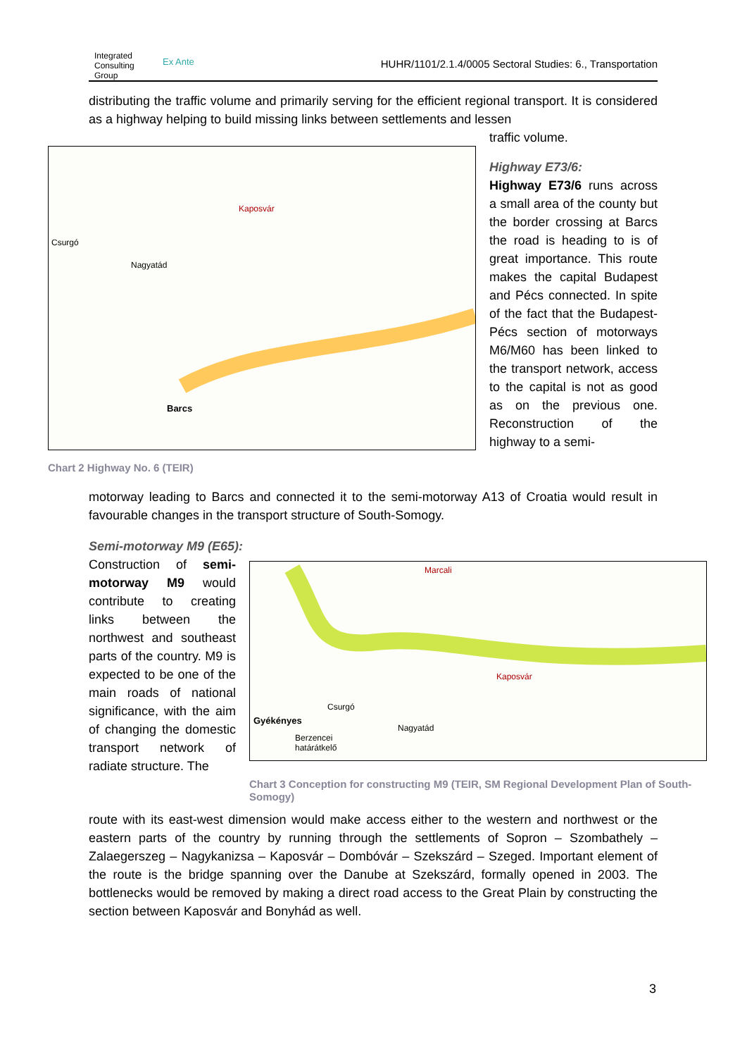Integrated
Consulting
Group
Ex Ante
HUHR/1101/2.1.4/0005 Sectoral Studies: 6., Transportation
distributing the traffic volume and primarily serving for the efficient regional transport. It is considered as a highway helping to build missing links between settlements and lessen
Kaposvár
Nagyatád
Csurgó
Barcs
Chart 2 Highway No. 6 (TEIR)
traffic volume.
Highway E73/6:
Highway E73/6 runs across a small area of the county but the border crossing at Barcs the road is heading to is of great importance. This route makes the capital Budapest and Pécs connected. In spite of the fact that the Budapest-Pécs section of motorways M6/M60 has been linked to the transport network, access to the capital is not as good as on the previous one. Reconstruction of the highway to a semi-
motorway leading to Barcs and connected it to the semi-motorway A13 of Croatia would result in favourable changes in the transport structure of South-Somogy.
Semi-motorway M9 (E65):
Construction of semi-motorway M9 would contribute to creating links between the northwest and southeast parts of the country. M9 is expected to be one of the main roads of national significance, with the aim of changing the domestic transport network of radiate structure. The
Marcali
Kaposvár
Csurgó
Gyékényes
Nagyatád
Berzencei
határátkelő
Chart 3 Conception for constructing M9 (TEIR, SM Regional Development Plan of South-Somogy)
route with its east-west dimension would make access either to the western and northwest or the eastern parts of the country by running through the settlements of Sopron – Szombathely – Zalaegerszeg – Nagykanizsa – Kaposvár – Dombóvár – Szekszárd – Szeged. Important element of the route is the bridge spanning over the Danube at Szekszárd, formally opened in 2003. The bottlenecks would be removed by making a direct road access to the Great Plain by constructing the section between Kaposvár and Bonyhád as well.
3